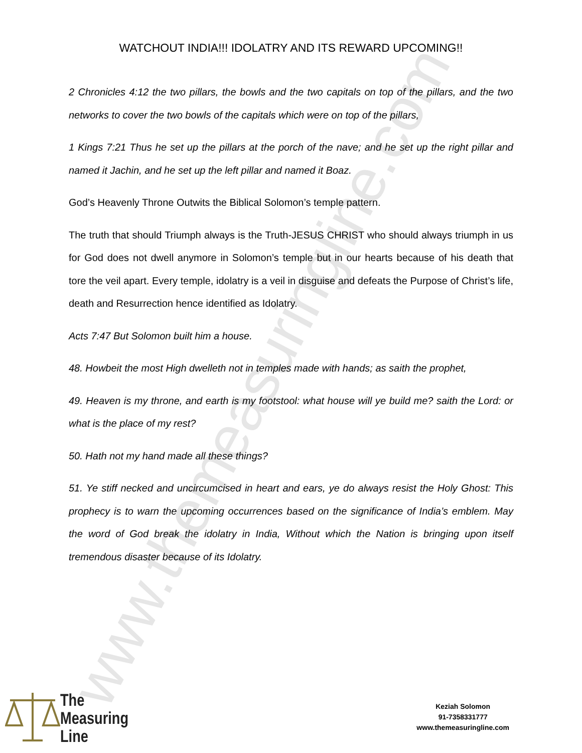www.themeasuringline.com
WATCHOUT INDIA!!! IDOLATRY AND ITS REWARD UPCOMING!!
2 Chronicles 4:12 the two pillars, the bowls and the two capitals on top of the pillars, and the two networks to cover the two bowls of the capitals which were on top of the pillars,
1 Kings 7:21 Thus he set up the pillars at the porch of the nave; and he set up the right pillar and named it Jachin, and he set up the left pillar and named it Boaz.
God’s Heavenly Throne Outwits the Biblical Solomon’s temple pattern.
The truth that should Triumph always is the Truth-JESUS CHRIST who should always triumph in us for God does not dwell anymore in Solomon’s temple but in our hearts because of his death that tore the veil apart. Every temple, idolatry is a veil in disguise and defeats the Purpose of Christ’s life, death and Resurrection hence identified as Idolatry.
Acts 7:47 But Solomon built him a house.
48. Howbeit the most High dwelleth not in temples made with hands; as saith the prophet,
49. Heaven is my throne, and earth is my footstool: what house will ye build me? saith the Lord: or what is the place of my rest?
50. Hath not my hand made all these things?
51. Ye stiff necked and uncircumcised in heart and ears, ye do always resist the Holy Ghost: This prophecy is to warn the upcoming occurrences based on the significance of India’s emblem. May the word of God break the idolatry in India, Without which the Nation is bringing upon itself tremendous disaster because of its Idolatry.
The
Measuring
Line
Keziah Solomon
91-7358331777
www.themeasuringline.com